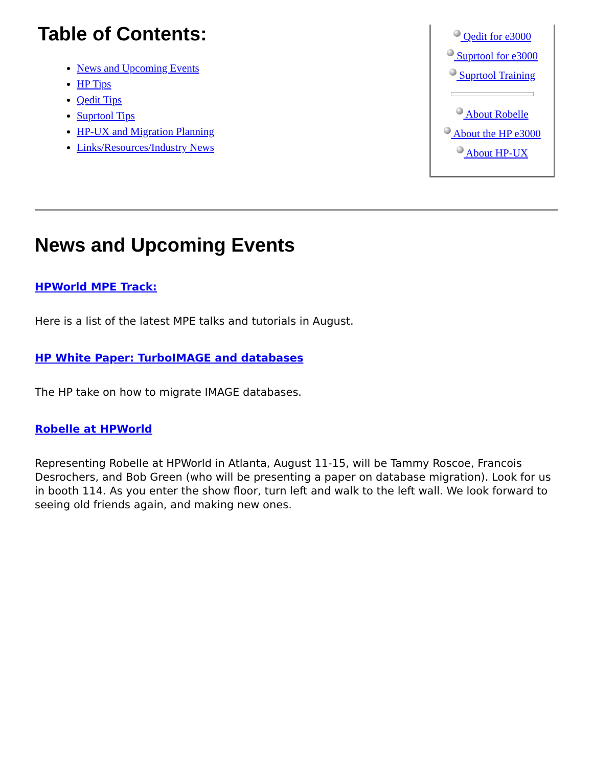Table of Contents:
News and Upcoming Events
HP Tips
Qedit Tips
Suprtool Tips
HP-UX and Migration Planning
Links/Resources/Industry News
Qedit for e3000
Suprtool for e3000
Suprtool Training
About Robelle
About the HP e3000
About HP-UX
News and Upcoming Events
HPWorld MPE Track:
Here is a list of the latest MPE talks and tutorials in August.
HP White Paper: TurboIMAGE and databases
The HP take on how to migrate IMAGE databases.
Robelle at HPWorld
Representing Robelle at HPWorld in Atlanta, August 11-15, will be Tammy Roscoe, Francois Desrochers, and Bob Green (who will be presenting a paper on database migration). Look for us in booth 114. As you enter the show floor, turn left and walk to the left wall. We look forward to seeing old friends again, and making new ones.